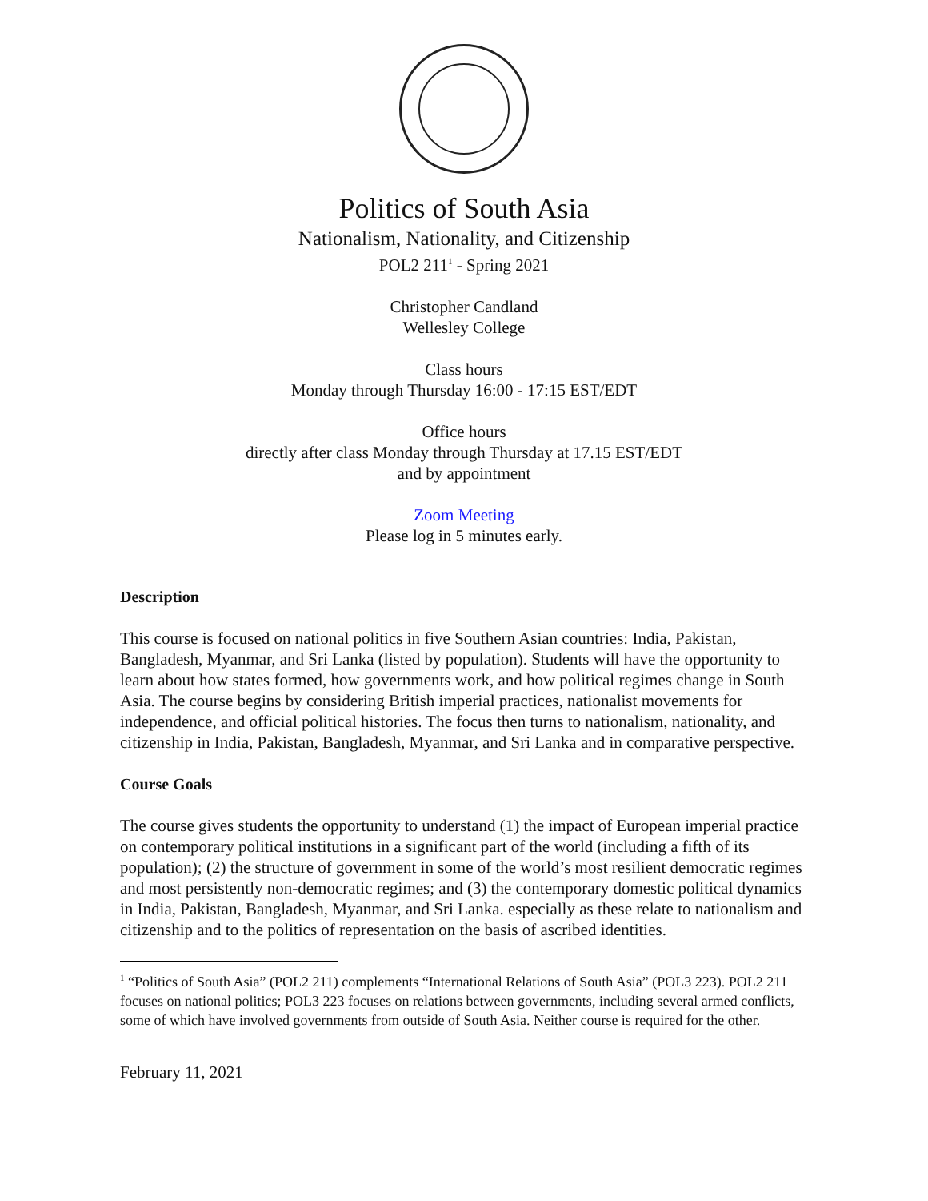Politics of South Asia
Nationalism, Nationality, and Citizenship
POL2 211<sup>1</sup> - Spring 2021
Christopher Candland
Wellesley College
Class hours
Monday through Thursday 16:00 - 17:15 EST/EDT
Office hours
directly after class Monday through Thursday at 17.15 EST/EDT
and by appointment
Zoom Meeting
Please log in 5 minutes early.
Description
This course is focused on national politics in five Southern Asian countries: India, Pakistan, Bangladesh, Myanmar, and Sri Lanka (listed by population). Students will have the opportunity to learn about how states formed, how governments work, and how political regimes change in South Asia. The course begins by considering British imperial practices, nationalist movements for independence, and official political histories. The focus then turns to nationalism, nationality, and citizenship in India, Pakistan, Bangladesh, Myanmar, and Sri Lanka and in comparative perspective.
Course Goals
The course gives students the opportunity to understand (1) the impact of European imperial practice on contemporary political institutions in a significant part of the world (including a fifth of its population); (2) the structure of government in some of the world’s most resilient democratic regimes and most persistently non-democratic regimes; and (3) the contemporary domestic political dynamics in India, Pakistan, Bangladesh, Myanmar, and Sri Lanka. especially as these relate to nationalism and citizenship and to the politics of representation on the basis of ascribed identities.
<sup>1</sup> “Politics of South Asia” (POL2 211) complements “International Relations of South Asia” (POL3 223). POL2 211 focuses on national politics; POL3 223 focuses on relations between governments, including several armed conflicts, some of which have involved governments from outside of South Asia. Neither course is required for the other.
February 11, 2021